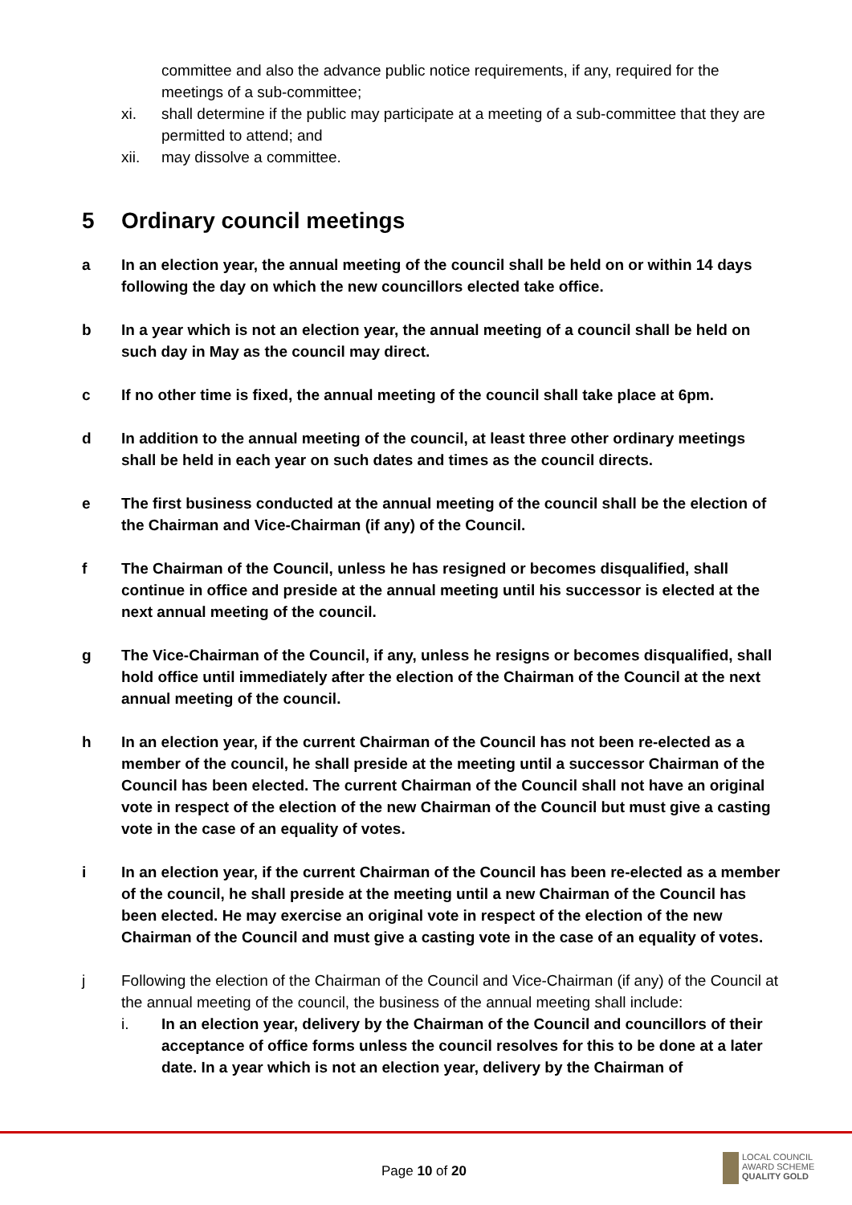committee and also the advance public notice requirements, if any, required for the meetings of a sub-committee;
xi. shall determine if the public may participate at a meeting of a sub-committee that they are permitted to attend; and
xii. may dissolve a committee.
5 Ordinary council meetings
a In an election year, the annual meeting of the council shall be held on or within 14 days following the day on which the new councillors elected take office.
b In a year which is not an election year, the annual meeting of a council shall be held on such day in May as the council may direct.
c If no other time is fixed, the annual meeting of the council shall take place at 6pm.
d In addition to the annual meeting of the council, at least three other ordinary meetings shall be held in each year on such dates and times as the council directs.
e The first business conducted at the annual meeting of the council shall be the election of the Chairman and Vice-Chairman (if any) of the Council.
f The Chairman of the Council, unless he has resigned or becomes disqualified, shall continue in office and preside at the annual meeting until his successor is elected at the next annual meeting of the council.
g The Vice-Chairman of the Council, if any, unless he resigns or becomes disqualified, shall hold office until immediately after the election of the Chairman of the Council at the next annual meeting of the council.
h In an election year, if the current Chairman of the Council has not been re-elected as a member of the council, he shall preside at the meeting until a successor Chairman of the Council has been elected. The current Chairman of the Council shall not have an original vote in respect of the election of the new Chairman of the Council but must give a casting vote in the case of an equality of votes.
i In an election year, if the current Chairman of the Council has been re-elected as a member of the council, he shall preside at the meeting until a new Chairman of the Council has been elected. He may exercise an original vote in respect of the election of the new Chairman of the Council and must give a casting vote in the case of an equality of votes.
j Following the election of the Chairman of the Council and Vice-Chairman (if any) of the Council at the annual meeting of the council, the business of the annual meeting shall include:
i. In an election year, delivery by the Chairman of the Council and councillors of their acceptance of office forms unless the council resolves for this to be done at a later date. In a year which is not an election year, delivery by the Chairman of
Page 10 of 20
LOCAL COUNCIL
AWARD SCHEME
QUALITY GOLD